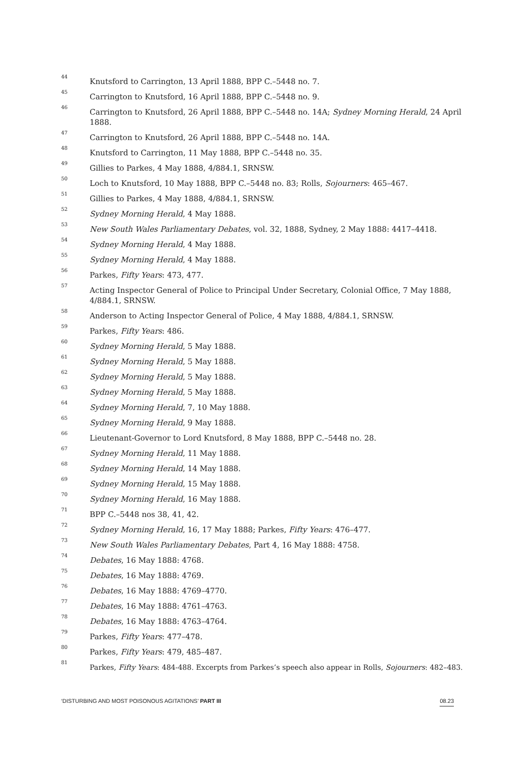<sup>44</sup> Knutsford to Carrington, 13 April 1888, BPP C.–5448 no. 7.
<sup>45</sup> Carrington to Knutsford, 16 April 1888, BPP C.–5448 no. 9.
<sup>46</sup> Carrington to Knutsford, 26 April 1888, BPP C.–5448 no. 14A; Sydney Morning Herald, 24 April 1888.
<sup>47</sup> Carrington to Knutsford, 26 April 1888, BPP C.–5448 no. 14A.
<sup>48</sup> Knutsford to Carrington, 11 May 1888, BPP C.–5448 no. 35.
<sup>49</sup> Gillies to Parkes, 4 May 1888, 4/884.1, SRNSW.
<sup>50</sup> Loch to Knutsford, 10 May 1888, BPP C.–5448 no. 83; Rolls, Sojourners: 465–467.
<sup>51</sup> Gillies to Parkes, 4 May 1888, 4/884.1, SRNSW.
<sup>52</sup> Sydney Morning Herald, 4 May 1888.
<sup>53</sup> New South Wales Parliamentary Debates, vol. 32, 1888, Sydney, 2 May 1888: 4417–4418.
<sup>54</sup> Sydney Morning Herald, 4 May 1888.
<sup>55</sup> Sydney Morning Herald, 4 May 1888.
<sup>56</sup> Parkes, Fifty Years: 473, 477.
<sup>57</sup> Acting Inspector General of Police to Principal Under Secretary, Colonial Office, 7 May 1888, 4/884.1, SRNSW.
<sup>58</sup> Anderson to Acting Inspector General of Police, 4 May 1888, 4/884.1, SRNSW.
<sup>59</sup> Parkes, Fifty Years: 486.
<sup>60</sup> Sydney Morning Herald, 5 May 1888.
<sup>61</sup> Sydney Morning Herald, 5 May 1888.
<sup>62</sup> Sydney Morning Herald, 5 May 1888.
<sup>63</sup> Sydney Morning Herald, 5 May 1888.
<sup>64</sup> Sydney Morning Herald, 7, 10 May 1888.
<sup>65</sup> Sydney Morning Herald, 9 May 1888.
<sup>66</sup> Lieutenant-Governor to Lord Knutsford, 8 May 1888, BPP C.–5448 no. 28.
<sup>67</sup> Sydney Morning Herald, 11 May 1888.
<sup>68</sup> Sydney Morning Herald, 14 May 1888.
<sup>69</sup> Sydney Morning Herald, 15 May 1888.
<sup>70</sup> Sydney Morning Herald, 16 May 1888.
<sup>71</sup> BPP C.–5448 nos 38, 41, 42.
<sup>72</sup> Sydney Morning Herald, 16, 17 May 1888; Parkes, Fifty Years: 476–477.
<sup>73</sup> New South Wales Parliamentary Debates, Part 4, 16 May 1888: 4758.
<sup>74</sup> Debates, 16 May 1888: 4768.
<sup>75</sup> Debates, 16 May 1888: 4769.
<sup>76</sup> Debates, 16 May 1888: 4769–4770.
<sup>77</sup> Debates, 16 May 1888: 4761–4763.
<sup>78</sup> Debates, 16 May 1888: 4763–4764.
<sup>79</sup> Parkes, Fifty Years: 477–478.
<sup>80</sup> Parkes, Fifty Years: 479, 485–487.
<sup>81</sup> Parkes, Fifty Years: 484-488. Excerpts from Parkes’s speech also appear in Rolls, Sojourners: 482–483.
‘DISTURBING AND MOST POISONOUS AGITATIONS’ PART III 08.23